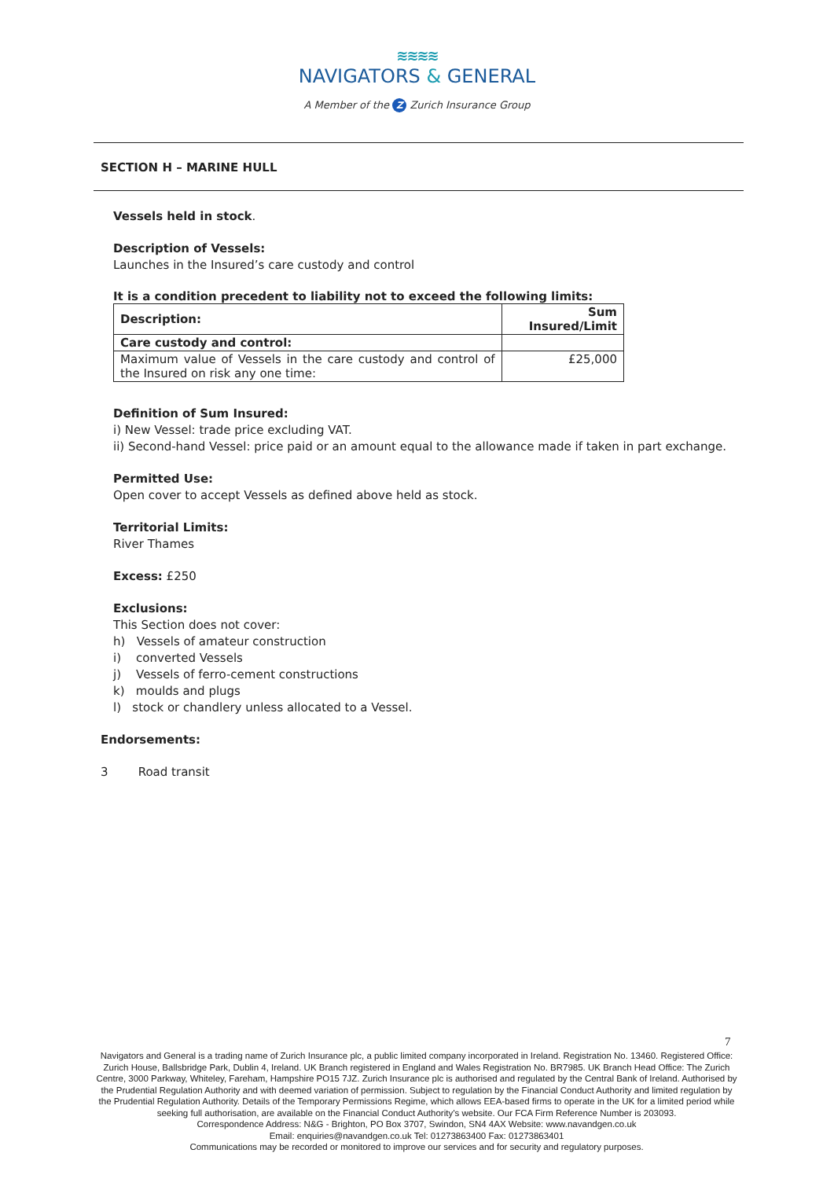≋≋≋≋
NAVIGATORS & GENERAL
A Member of the Z Zurich Insurance Group
SECTION H – MARINE HULL
Vessels held in stock.
Description of Vessels:
Launches in the Insured’s care custody and control
It is a condition precedent to liability not to exceed the following limits:
| Description: | Sum Insured/Limit |
| --- | --- |
| Care custody and control: | |
| Maximum value of Vessels in the care custody and control of the Insured on risk any one time: | £25,000 |
Definition of Sum Insured:
i) New Vessel: trade price excluding VAT.
ii) Second-hand Vessel: price paid or an amount equal to the allowance made if taken in part exchange.
Permitted Use:
Open cover to accept Vessels as defined above held as stock.
Territorial Limits:
River Thames
Excess: £250
Exclusions:
This Section does not cover:
h) Vessels of amateur construction
i) converted Vessels
j) Vessels of ferro-cement constructions
k) moulds and plugs
l) stock or chandlery unless allocated to a Vessel.
Endorsements:
3 Road transit
7
Navigators and General is a trading name of Zurich Insurance plc, a public limited company incorporated in Ireland. Registration No. 13460. Registered Office: Zurich House, Ballsbridge Park, Dublin 4, Ireland. UK Branch registered in England and Wales Registration No. BR7985. UK Branch Head Office: The Zurich Centre, 3000 Parkway, Whiteley, Fareham, Hampshire PO15 7JZ. Zurich Insurance plc is authorised and regulated by the Central Bank of Ireland. Authorised by the Prudential Regulation Authority and with deemed variation of permission. Subject to regulation by the Financial Conduct Authority and limited regulation by the Prudential Regulation Authority. Details of the Temporary Permissions Regime, which allows EEA-based firms to operate in the UK for a limited period while seeking full authorisation, are available on the Financial Conduct Authority’s website. Our FCA Firm Reference Number is 203093.
Correspondence Address: N&G - Brighton, PO Box 3707, Swindon, SN4 4AX Website: www.navandgen.co.uk
Email: enquiries@navandgen.co.uk Tel: 01273863400 Fax: 01273863401
Communications may be recorded or monitored to improve our services and for security and regulatory purposes.